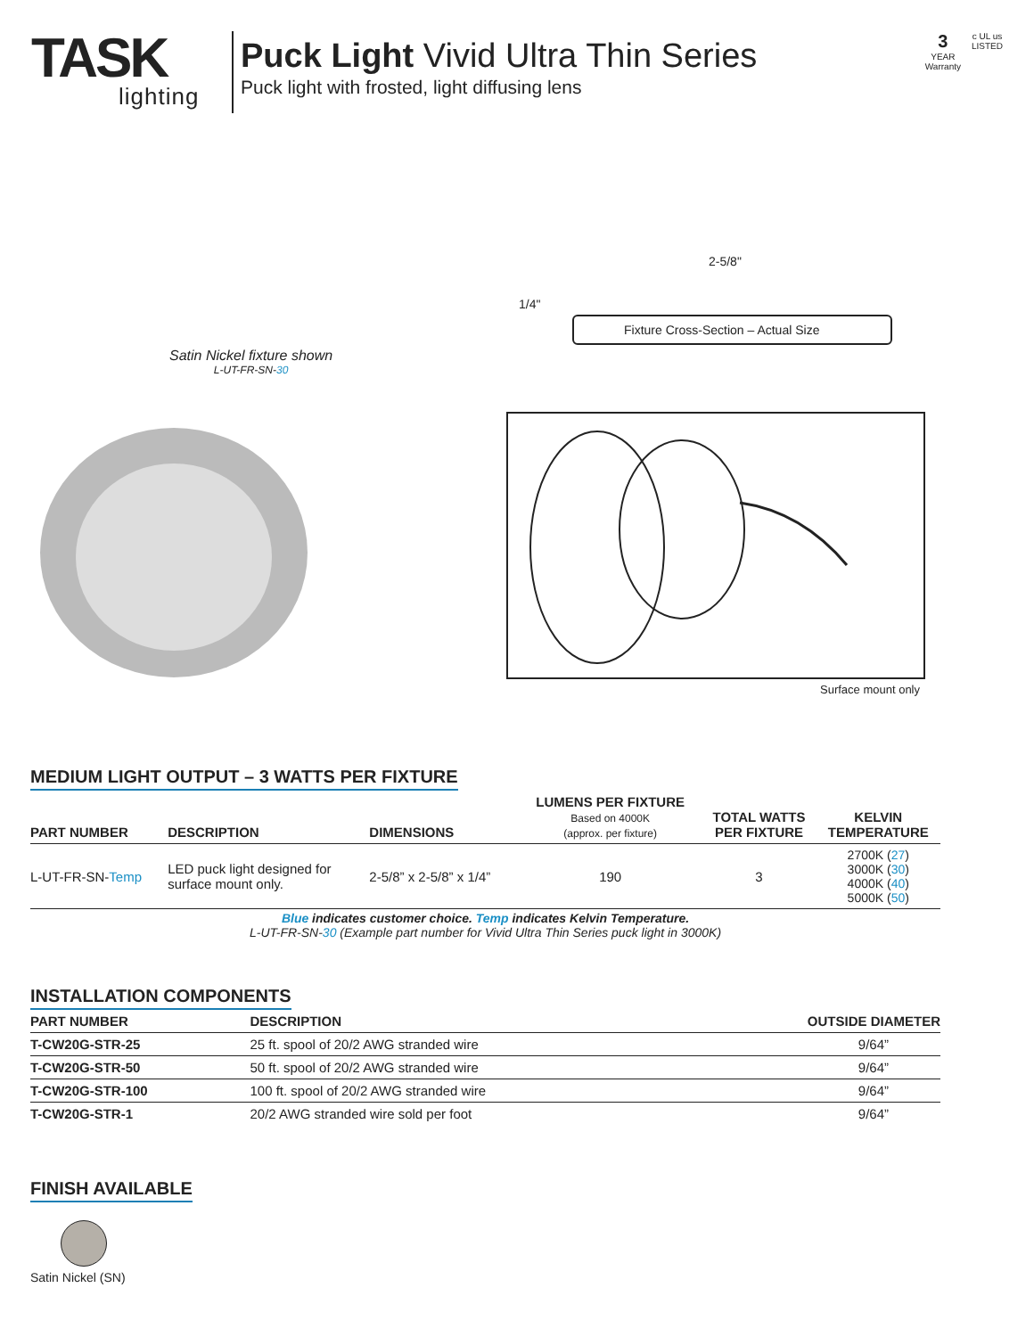TASK
lighting
Puck Light Vivid Ultra Thin Series
Puck light with frosted, light diffusing lens
3
YEAR
Warranty
c UL us
LISTED
Satin Nickel fixture shown
L-UT-FR-SN-30
2-5/8"
1/4"
Fixture Cross-Section – Actual Size
Surface mount only
MEDIUM LIGHT OUTPUT – 3 WATTS PER FIXTURE
| PART NUMBER | DESCRIPTION | DIMENSIONS | LUMENS PER FIXTURE Based on 4000K (approx. per fixture) | TOTAL WATTS PER FIXTURE | KELVIN TEMPERATURE |
| --- | --- | --- | --- | --- | --- |
| L-UT-FR-SN- Temp | LED puck light designed for surface mount only. | 2-5/8” x 2-5/8” x 1/4” | 190 | 3 | 2700K ( 27 ) 3000K ( 30 ) 4000K ( 40 ) 5000K ( 50 ) |
Blue indicates customer choice. Temp indicates Kelvin Temperature.
L-UT-FR-SN-30 (Example part number for Vivid Ultra Thin Series puck light in 3000K)
INSTALLATION COMPONENTS
| PART NUMBER | DESCRIPTION | OUTSIDE DIAMETER |
| --- | --- | --- |
| T-CW20G-STR-25 | 25 ft. spool of 20/2 AWG stranded wire | 9/64” |
| T-CW20G-STR-50 | 50 ft. spool of 20/2 AWG stranded wire | 9/64” |
| T-CW20G-STR-100 | 100 ft. spool of 20/2 AWG stranded wire | 9/64” |
| T-CW20G-STR-1 | 20/2 AWG stranded wire sold per foot | 9/64” |
FINISH AVAILABLE
Satin Nickel (SN)